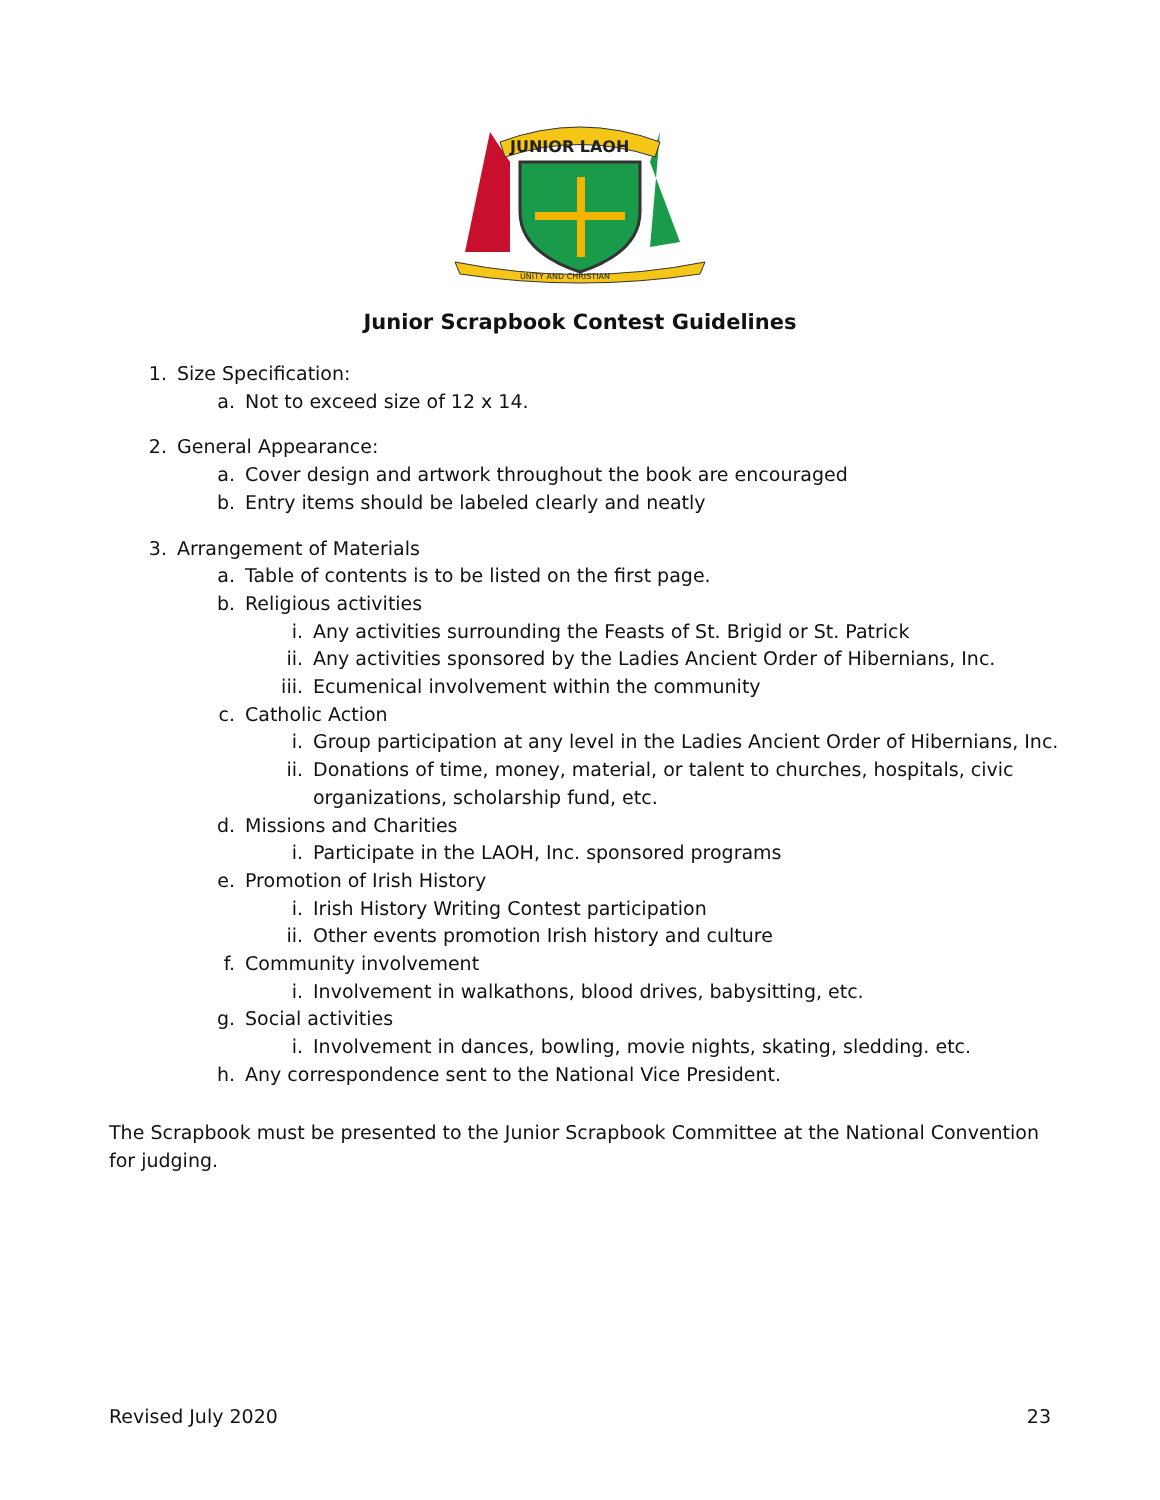JUNIOR LAOH
UNITY AND CHRISTIAN
Junior Scrapbook Contest Guidelines
1. Size Specification:
a. Not to exceed size of 12 x 14.
2. General Appearance:
a. Cover design and artwork throughout the book are encouraged
b. Entry items should be labeled clearly and neatly
3. Arrangement of Materials
a. Table of contents is to be listed on the first page.
b. Religious activities
i. Any activities surrounding the Feasts of St. Brigid or St. Patrick
ii. Any activities sponsored by the Ladies Ancient Order of Hibernians, Inc.
iii. Ecumenical involvement within the community
c. Catholic Action
i. Group participation at any level in the Ladies Ancient Order of Hibernians, Inc.
ii. Donations of time, money, material, or talent to churches, hospitals, civic
organizations, scholarship fund, etc.
d. Missions and Charities
i. Participate in the LAOH, Inc. sponsored programs
e. Promotion of Irish History
i. Irish History Writing Contest participation
ii. Other events promotion Irish history and culture
f. Community involvement
i. Involvement in walkathons, blood drives, babysitting, etc.
g. Social activities
i. Involvement in dances, bowling, movie nights, skating, sledding. etc.
h. Any correspondence sent to the National Vice President.
The Scrapbook must be presented to the Junior Scrapbook Committee at the National Convention for judging.
Revised July 2020 23